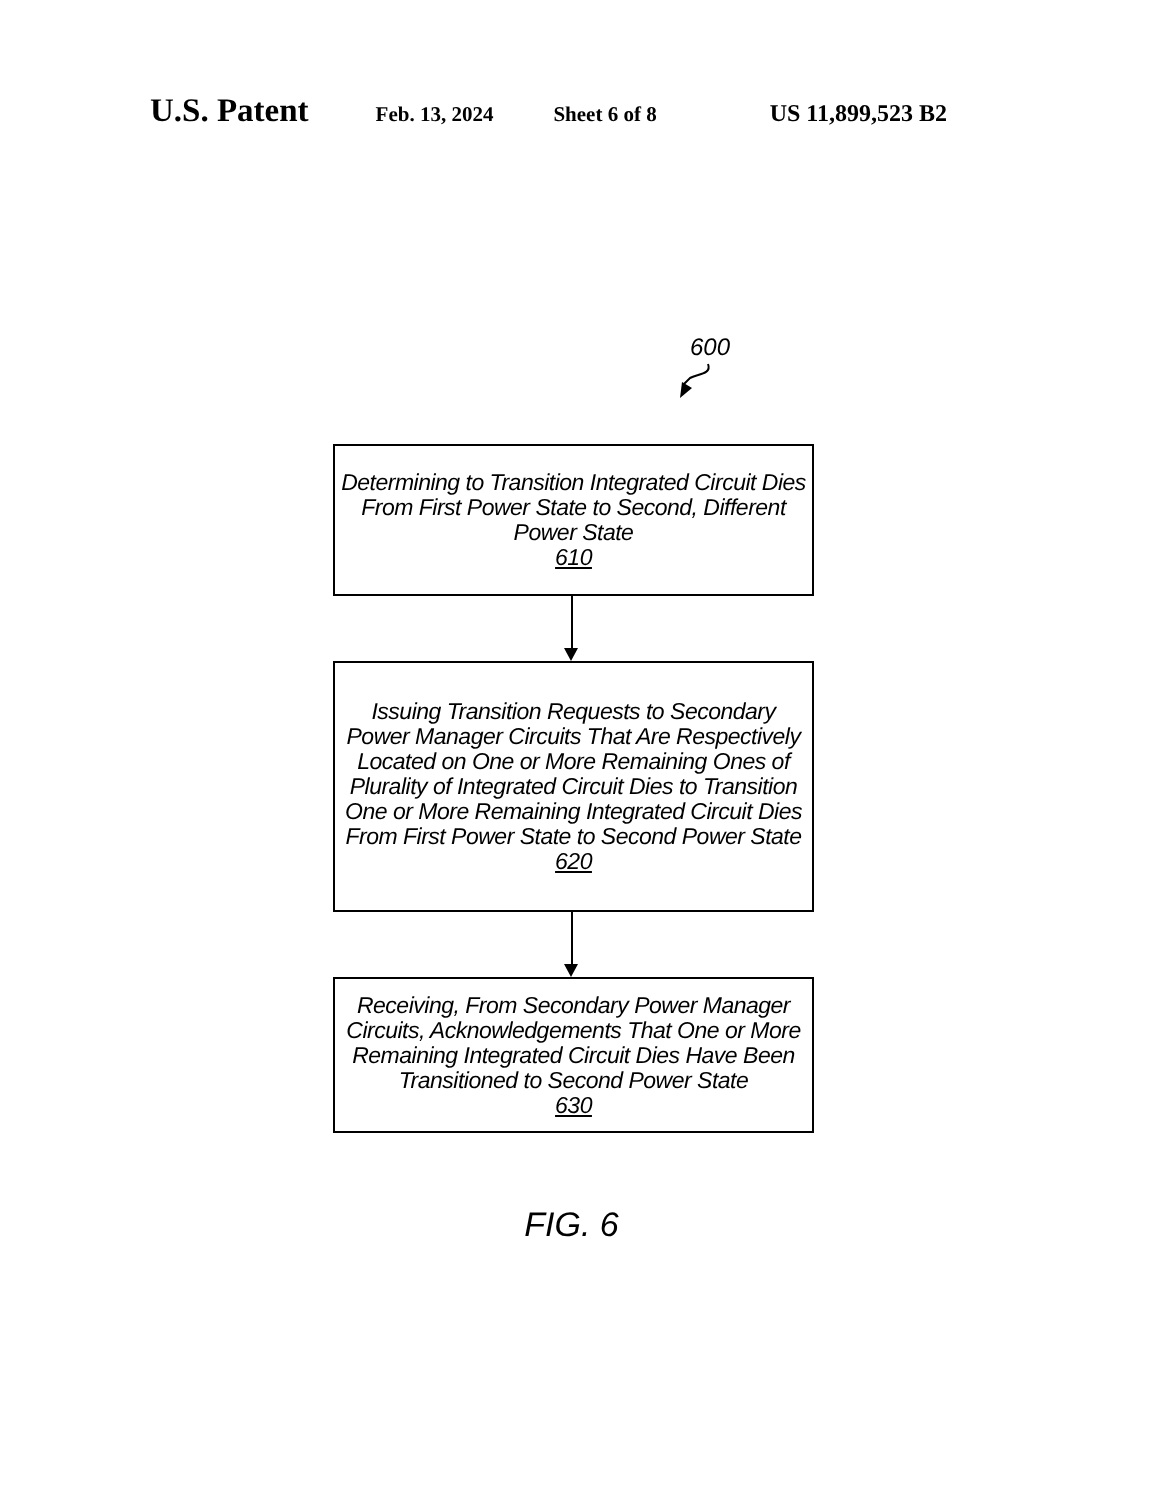U.S. Patent Feb. 13, 2024 Sheet 6 of 8 US 11,899,523 B2
600
Determining to Transition Integrated Circuit Dies
From First Power State to Second, Different
Power State
610
Issuing Transition Requests to Secondary
Power Manager Circuits That Are Respectively
Located on One or More Remaining Ones of
Plurality of Integrated Circuit Dies to Transition
One or More Remaining Integrated Circuit Dies
From First Power State to Second Power State
620
Receiving, From Secondary Power Manager
Circuits, Acknowledgements That One or More
Remaining Integrated Circuit Dies Have Been
Transitioned to Second Power State
630
FIG. 6